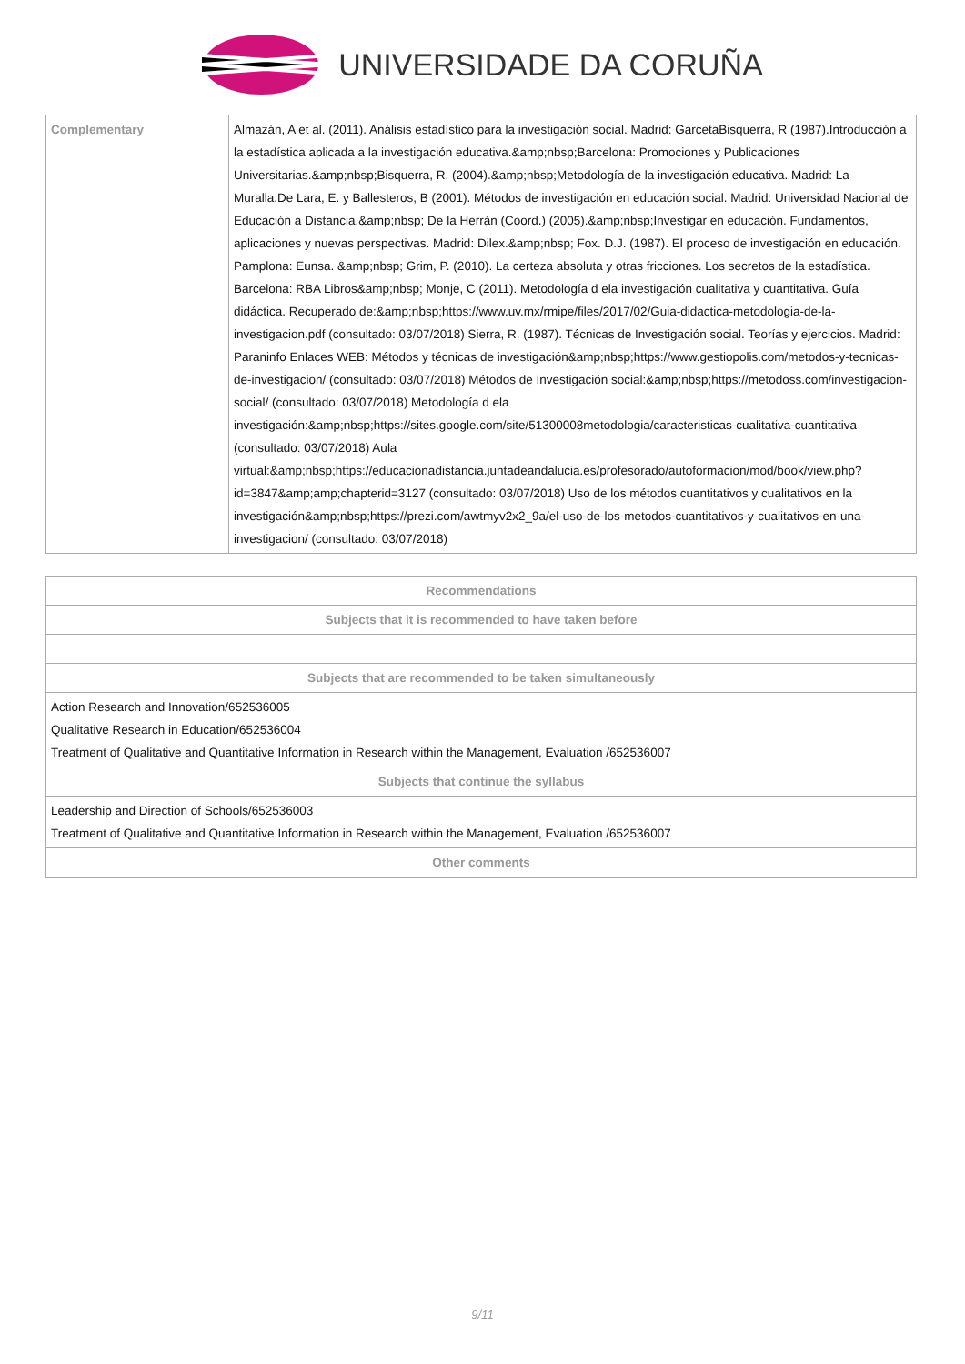UNIVERSIDADE DA CORUÑA
| Complementary | Almazán, A et al. (2011). Análisis estadístico para la investigación social. Madrid: GarcetaBisquerra, R (1987).Introducción a la estadística aplicada a la investigación educativa.&amp;nbsp;Barcelona: Promociones y Publicaciones Universitarias.&amp;nbsp;Bisquerra, R. (2004).&amp;nbsp;Metodología de la investigación educativa. Madrid: La Muralla.De Lara, E. y Ballesteros, B (2001). Métodos de investigación en educación social. Madrid: Universidad Nacional de Educación a Distancia.&amp;nbsp; De la Herrán (Coord.) (2005).&amp;nbsp;Investigar en educación. Fundamentos, aplicaciones y nuevas perspectivas. Madrid: Dilex.&amp;nbsp; Fox. D.J. (1987). El proceso de investigación en educación. Pamplona: Eunsa. &amp;nbsp; Grim, P. (2010). La certeza absoluta y otras fricciones. Los secretos de la estadística. Barcelona: RBA Libros&amp;nbsp; Monje, C (2011). Metodología d ela investigación cualitativa y cuantitativa. Guía didáctica. Recuperado de:&amp;nbsp;https://www.uv.mx/rmipe/files/2017/02/Guia-didactica-metodologia-de-la-investigacion.pdf (consultado: 03/07/2018) Sierra, R. (1987). Técnicas de Investigación social. Teorías y ejercicios. Madrid: Paraninfo Enlaces WEB: Métodos y técnicas de investigación&amp;nbsp;https://www.gestiopolis.com/metodos-y-tecnicas-de-investigacion/ (consultado: 03/07/2018) Métodos de Investigación social:&amp;nbsp;https://metodoss.com/investigacion-social/ (consultado: 03/07/2018) Metodología d ela investigación:&amp;nbsp;https://sites.google.com/site/51300008metodologia/caracteristicas-cualitativa-cuantitativa (consultado: 03/07/2018) Aula virtual:&amp;nbsp;https://educacionadistancia.juntadeandalucia.es/profesorado/autoformacion/mod/book/view.php?id=3847&amp;amp;chapterid=3127 (consultado: 03/07/2018) Uso de los métodos cuantitativos y cualitativos en la investigación&amp;nbsp;https://prezi.com/awtmyv2x2_9a/el-uso-de-los-metodos-cuantitativos-y-cualitativos-en-una-investigacion/ (consultado: 03/07/2018) |
| Recommendations |
| --- |
| Subjects that it is recommended to have taken before |
| Subjects that are recommended to be taken simultaneously |
| Action Research and Innovation/652536005 Qualitative Research in Education/652536004 Treatment of Qualitative and Quantitative Information in Research within the Management, Evaluation /652536007 |
| Subjects that continue the syllabus |
| Leadership and Direction of Schools/652536003 Treatment of Qualitative and Quantitative Information in Research within the Management, Evaluation /652536007 |
| Other comments |
9/11